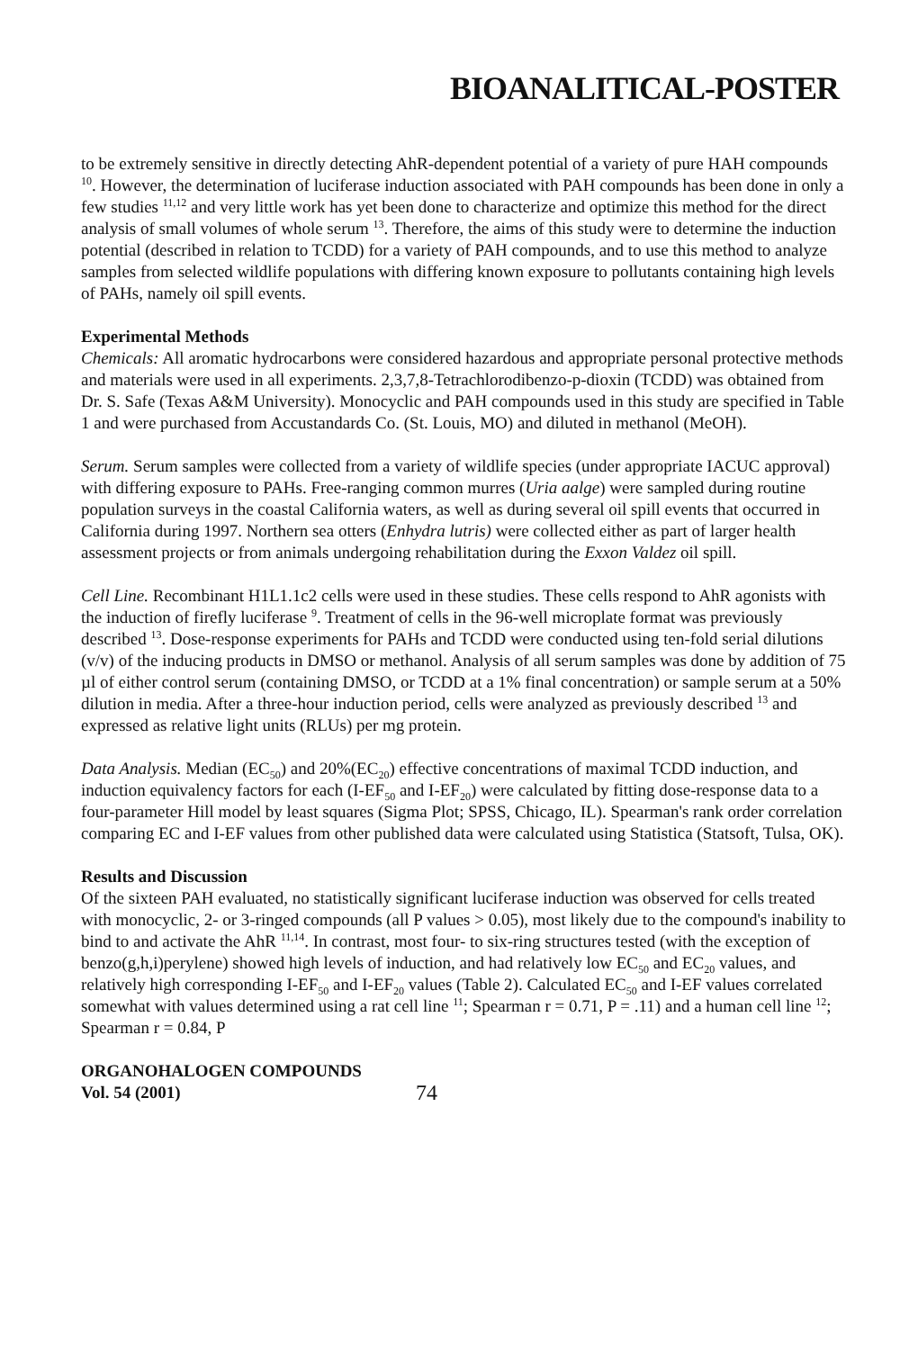BIOANALITICAL-POSTER
to be extremely sensitive in directly detecting AhR-dependent potential of a variety of pure HAH compounds <sup>10</sup>. However, the determination of luciferase induction associated with PAH compounds has been done in only a few studies <sup>11,12</sup> and very little work has yet been done to characterize and optimize this method for the direct analysis of small volumes of whole serum <sup>13</sup>. Therefore, the aims of this study were to determine the induction potential (described in relation to TCDD) for a variety of PAH compounds, and to use this method to analyze samples from selected wildlife populations with differing known exposure to pollutants containing high levels of PAHs, namely oil spill events.
Experimental Methods
Chemicals: All aromatic hydrocarbons were considered hazardous and appropriate personal protective methods and materials were used in all experiments. 2,3,7,8-Tetrachlorodibenzo-p-dioxin (TCDD) was obtained from Dr. S. Safe (Texas A&M University). Monocyclic and PAH compounds used in this study are specified in Table 1 and were purchased from Accustandards Co. (St. Louis, MO) and diluted in methanol (MeOH).
Serum. Serum samples were collected from a variety of wildlife species (under appropriate IACUC approval) with differing exposure to PAHs. Free-ranging common murres (Uria aalge) were sampled during routine population surveys in the coastal California waters, as well as during several oil spill events that occurred in California during 1997. Northern sea otters (Enhydra lutris) were collected either as part of larger health assessment projects or from animals undergoing rehabilitation during the Exxon Valdez oil spill.
Cell Line. Recombinant H1L1.1c2 cells were used in these studies. These cells respond to AhR agonists with the induction of firefly luciferase <sup>9</sup>. Treatment of cells in the 96-well microplate format was previously described <sup>13</sup>. Dose-response experiments for PAHs and TCDD were conducted using ten-fold serial dilutions (v/v) of the inducing products in DMSO or methanol. Analysis of all serum samples was done by addition of 75 µl of either control serum (containing DMSO, or TCDD at a 1% final concentration) or sample serum at a 50% dilution in media. After a three-hour induction period, cells were analyzed as previously described <sup>13</sup> and expressed as relative light units (RLUs) per mg protein.
Data Analysis. Median (EC<sub>50</sub>) and 20%(EC<sub>20</sub>) effective concentrations of maximal TCDD induction, and induction equivalency factors for each (I-EF<sub>50</sub> and I-EF<sub>20</sub>) were calculated by fitting dose-response data to a four-parameter Hill model by least squares (Sigma Plot; SPSS, Chicago, IL). Spearman's rank order correlation comparing EC and I-EF values from other published data were calculated using Statistica (Statsoft, Tulsa, OK).
Results and Discussion
Of the sixteen PAH evaluated, no statistically significant luciferase induction was observed for cells treated with monocyclic, 2- or 3-ringed compounds (all P values > 0.05), most likely due to the compound's inability to bind to and activate the AhR <sup>11,14</sup>. In contrast, most four- to six-ring structures tested (with the exception of benzo(g,h,i)perylene) showed high levels of induction, and had relatively low EC<sub>50</sub> and EC<sub>20</sub> values, and relatively high corresponding I-EF<sub>50</sub> and I-EF<sub>20</sub> values (Table 2). Calculated EC<sub>50</sub> and I-EF values correlated somewhat with values determined using a rat cell line <sup>11</sup>; Spearman r = 0.71, P = .11) and a human cell line <sup>12</sup>; Spearman r = 0.84, P
ORGANOHALOGEN COMPOUNDS
Vol. 54 (2001)
74